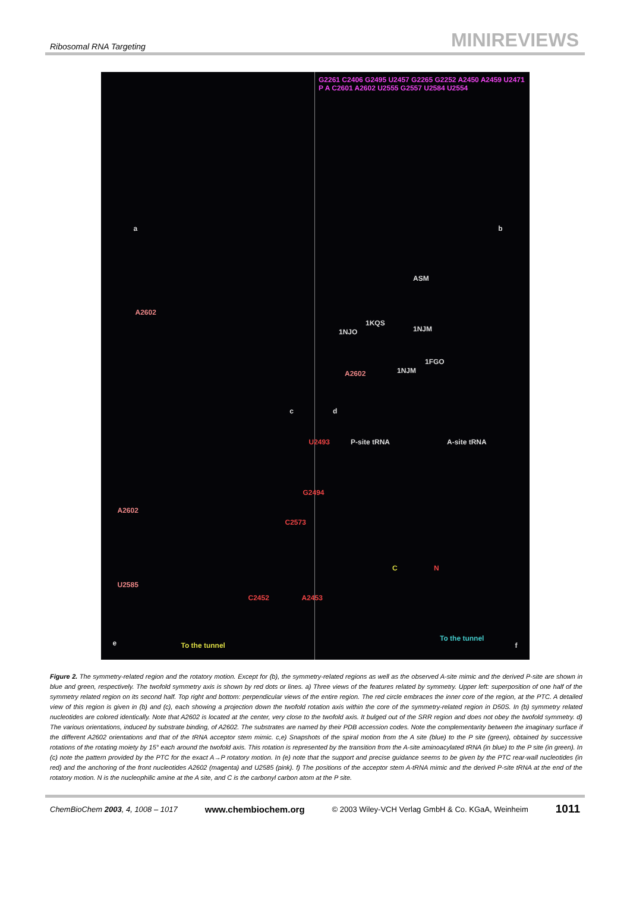Ribosomal RNA Targeting MINIREVIEWS
a
G2261 C2406 G2495 U2457 G2265 G2252 A2450 A2459 U2471 P A C2601 A2602 U2555 G2557 U2584 U2554
b
A2602
c
ASM
1NJO
1KQS
1NJM
1FGO
1NJM A2602
d
U2493
G2494
A2602
C2573
U2585
C2452 A2453
To the tunnel e
P-site tRNA A-site tRNA
C N
To the tunnel
f
Figure 2. The symmetry-related region and the rotatory motion. Except for (b), the symmetry-related regions as well as the observed A-site mimic and the derived P-site are shown in blue and green, respectively. The twofold symmetry axis is shown by red dots or lines. a) Three views of the features related by symmetry. Upper left: superposition of one half of the symmetry related region on its second half. Top right and bottom: perpendicular views of the entire region. The red circle embraces the inner core of the region, at the PTC. A detailed view of this region is given in (b) and (c), each showing a projection down the twofold rotation axis within the core of the symmetry-related region in D50S. In (b) symmetry related nucleotides are colored identically. Note that A2602 is located at the center, very close to the twofold axis. It bulged out of the SRR region and does not obey the twofold symmetry. d) The various orientations, induced by substrate binding, of A2602. The substrates are named by their PDB accession codes. Note the complementarity between the imaginary surface if the different A2602 orientations and that of the tRNA acceptor stem mimic. c,e) Snapshots of the spiral motion from the A site (blue) to the P site (green), obtained by successive rotations of the rotating moiety by 15° each around the twofold axis. This rotation is represented by the transition from the A-site aminoacylated tRNA (in blue) to the P site (in green). In (c) note the pattern provided by the PTC for the exact A→P rotatory motion. In (e) note that the support and precise guidance seems to be given by the PTC rear-wall nucleotides (in red) and the anchoring of the front nucleotides A2602 (magenta) and U2585 (pink). f) The positions of the acceptor stem A-tRNA mimic and the derived P-site tRNA at the end of the rotatory motion. N is the nucleophilic amine at the A site, and C is the carbonyl carbon atom at the P site.
ChemBioChem 2003, 4, 1008 – 1017 www.chembiochem.org © 2003 Wiley-VCH Verlag GmbH & Co. KGaA, Weinheim 1011